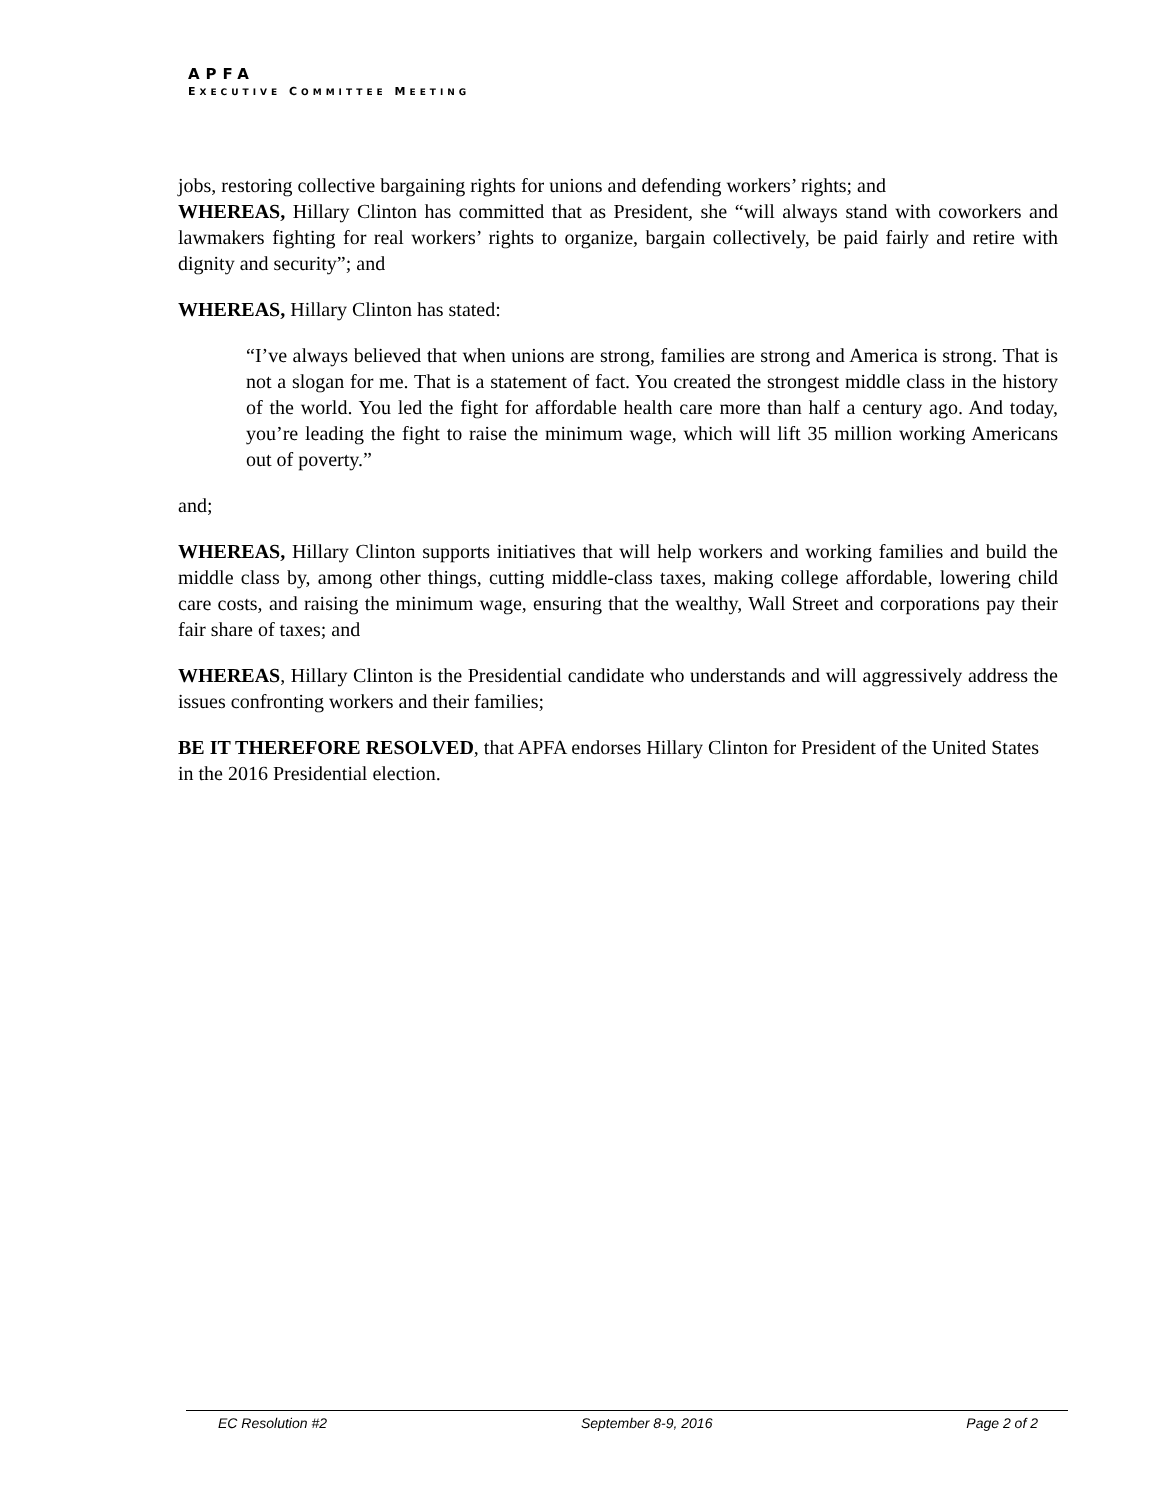APFA
EXECUTIVE COMMITTEE MEETING
jobs, restoring collective bargaining rights for unions and defending workers’ rights; and
WHEREAS, Hillary Clinton has committed that as President, she “will always stand with coworkers and lawmakers fighting for real workers’ rights to organize, bargain collectively, be paid fairly and retire with dignity and security”; and
WHEREAS, Hillary Clinton has stated:
“I’ve always believed that when unions are strong, families are strong and America is strong. That is not a slogan for me. That is a statement of fact. You created the strongest middle class in the history of the world. You led the fight for affordable health care more than half a century ago. And today, you’re leading the fight to raise the minimum wage, which will lift 35 million working Americans out of poverty.”
and;
WHEREAS, Hillary Clinton supports initiatives that will help workers and working families and build the middle class by, among other things, cutting middle-class taxes, making college affordable, lowering child care costs, and raising the minimum wage, ensuring that the wealthy, Wall Street and corporations pay their fair share of taxes; and
WHEREAS, Hillary Clinton is the Presidential candidate who understands and will aggressively address the issues confronting workers and their families;
BE IT THEREFORE RESOLVED, that APFA endorses Hillary Clinton for President of the United States in the 2016 Presidential election.
EC Resolution #2 September 8-9, 2016 Page 2 of 2